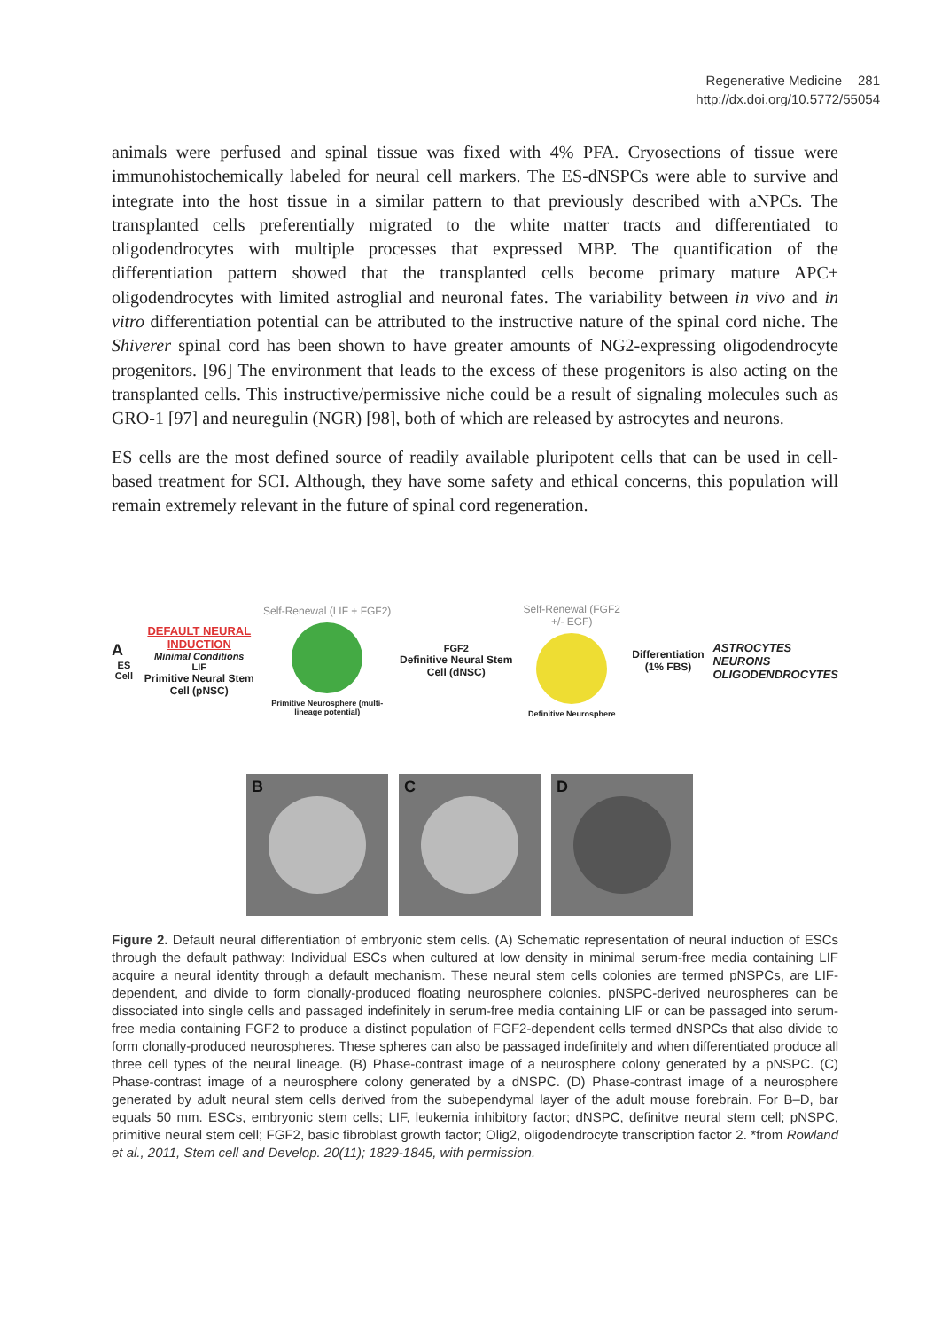Regenerative Medicine 281
http://dx.doi.org/10.5772/55054
animals were perfused and spinal tissue was fixed with 4% PFA. Cryosections of tissue were immunohistochemically labeled for neural cell markers. The ES-dNSPCs were able to survive and integrate into the host tissue in a similar pattern to that previously described with aNPCs. The transplanted cells preferentially migrated to the white matter tracts and differentiated to oligodendrocytes with multiple processes that expressed MBP. The quantification of the differentiation pattern showed that the transplanted cells become primary mature APC+ oligodendrocytes with limited astroglial and neuronal fates. The variability between in vivo and in vitro differentiation potential can be attributed to the instructive nature of the spinal cord niche. The Shiverer spinal cord has been shown to have greater amounts of NG2-expressing oligodendrocyte progenitors. [96] The environment that leads to the excess of these progenitors is also acting on the transplanted cells. This instructive/permissive niche could be a result of signaling molecules such as GRO-1 [97] and neuregulin (NGR) [98], both of which are released by astrocytes and neurons.
ES cells are the most defined source of readily available pluripotent cells that can be used in cell-based treatment for SCI. Although, they have some safety and ethical concerns, this population will remain extremely relevant in the future of spinal cord regeneration.
A
ES Cell
DEFAULT NEURAL INDUCTION
Minimal Conditions
LIF
Primitive Neural Stem Cell (pNSC)
Self-Renewal (LIF + FGF2)
Primitive Neurosphere (multi-lineage potential)
FGF2
Definitive Neural Stem Cell (dNSC)
Self-Renewal (FGF2 +/- EGF)
Definitive Neurosphere
Differentiation (1% FBS)
ASTROCYTES
NEURONS
OLIGODENDROCYTES
B C D
Figure 2. Default neural differentiation of embryonic stem cells. (A) Schematic representation of neural induction of ESCs through the default pathway: Individual ESCs when cultured at low density in minimal serum-free media containing LIF acquire a neural identity through a default mechanism. These neural stem cells colonies are termed pNSPCs, are LIF- dependent, and divide to form clonally-produced floating neurosphere colonies. pNSPC-derived neurospheres can be dissociated into single cells and passaged indefinitely in serum-free media containing LIF or can be passaged into serum-free media containing FGF2 to produce a distinct population of FGF2-dependent cells termed dNSPCs that also divide to form clonally-produced neurospheres. These spheres can also be passaged indefinitely and when differentiated produce all three cell types of the neural lineage. (B) Phase-contrast image of a neurosphere colony generated by a pNSPC. (C) Phase-contrast image of a neurosphere colony generated by a dNSPC. (D) Phase-contrast image of a neurosphere generated by adult neural stem cells derived from the subependymal layer of the adult mouse forebrain. For B–D, bar equals 50 mm. ESCs, embryonic stem cells; LIF, leukemia inhibitory factor; dNSPC, definitve neural stem cell; pNSPC, primitive neural stem cell; FGF2, basic fibroblast growth factor; Olig2, oligodendrocyte transcription factor 2. *from Rowland et al., 2011, Stem cell and Develop. 20(11); 1829-1845, with permission.